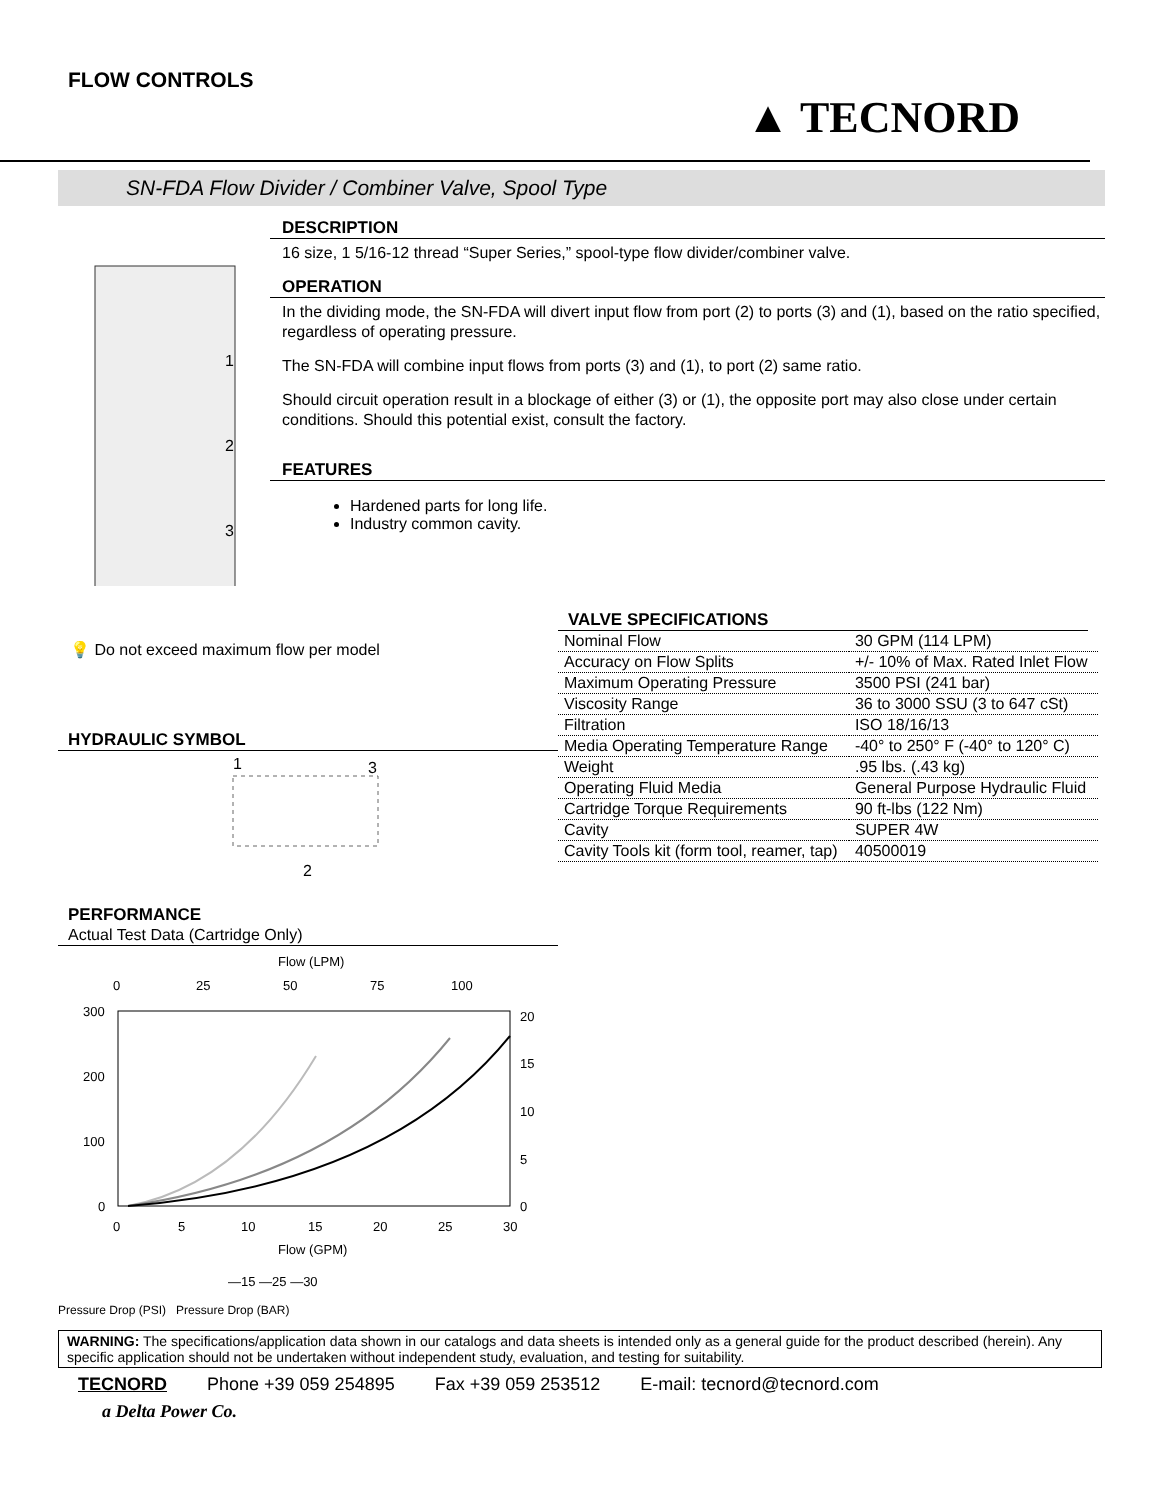FLOW CONTROLS
▲ TECNORD
SN-FDA Flow Divider / Combiner Valve, Spool Type
1
2
3
DESCRIPTION
16 size, 1 5/16-12 thread “Super Series,” spool-type flow divider/combiner valve.
OPERATION
In the dividing mode, the SN-FDA will divert input flow from port (2) to ports (3) and (1), based on the ratio specified, regardless of operating pressure.
The SN-FDA will combine input flows from ports (3) and (1), to port (2) same ratio.
Should circuit operation result in a blockage of either (3) or (1), the opposite port may also close under certain conditions. Should this potential exist, consult the factory.
FEATURES
Hardened parts for long life.
Industry common cavity.
💡 Do not exceed maximum flow per model
HYDRAULIC SYMBOL
1
3
2
PERFORMANCE
Actual Test Data (Cartridge Only)
Flow (LPM)
0
25
50
75
100
300
200
100
0
20
15
10
5
0
0
5
10
15
20
25
30
Flow (GPM)
—15 —25 —30
Pressure Drop (PSI) Pressure Drop (BAR)
VALVE SPECIFICATIONS
| Nominal Flow | 30 GPM (114 LPM) |
| Accuracy on Flow Splits | +/- 10% of Max. Rated Inlet Flow |
| Maximum Operating Pressure | 3500 PSI (241 bar) |
| Viscosity Range | 36 to 3000 SSU (3 to 647 cSt) |
| Filtration | ISO 18/16/13 |
| Media Operating Temperature Range | -40° to 250° F (-40° to 120° C) |
| Weight | .95 lbs. (.43 kg) |
| Operating Fluid Media | General Purpose Hydraulic Fluid |
| Cartridge Torque Requirements | 90 ft-lbs (122 Nm) |
| Cavity | SUPER 4W |
| Cavity Tools kit (form tool, reamer, tap) | 40500019 |
WARNING: The specifications/application data shown in our catalogs and data sheets is intended only as a general guide for the product described (herein). Any specific application should not be undertaken without independent study, evaluation, and testing for suitability.
TECNORD Phone +39 059 254895 Fax +39 059 253512 E-mail: tecnord@tecnord.com
a Delta Power Co.